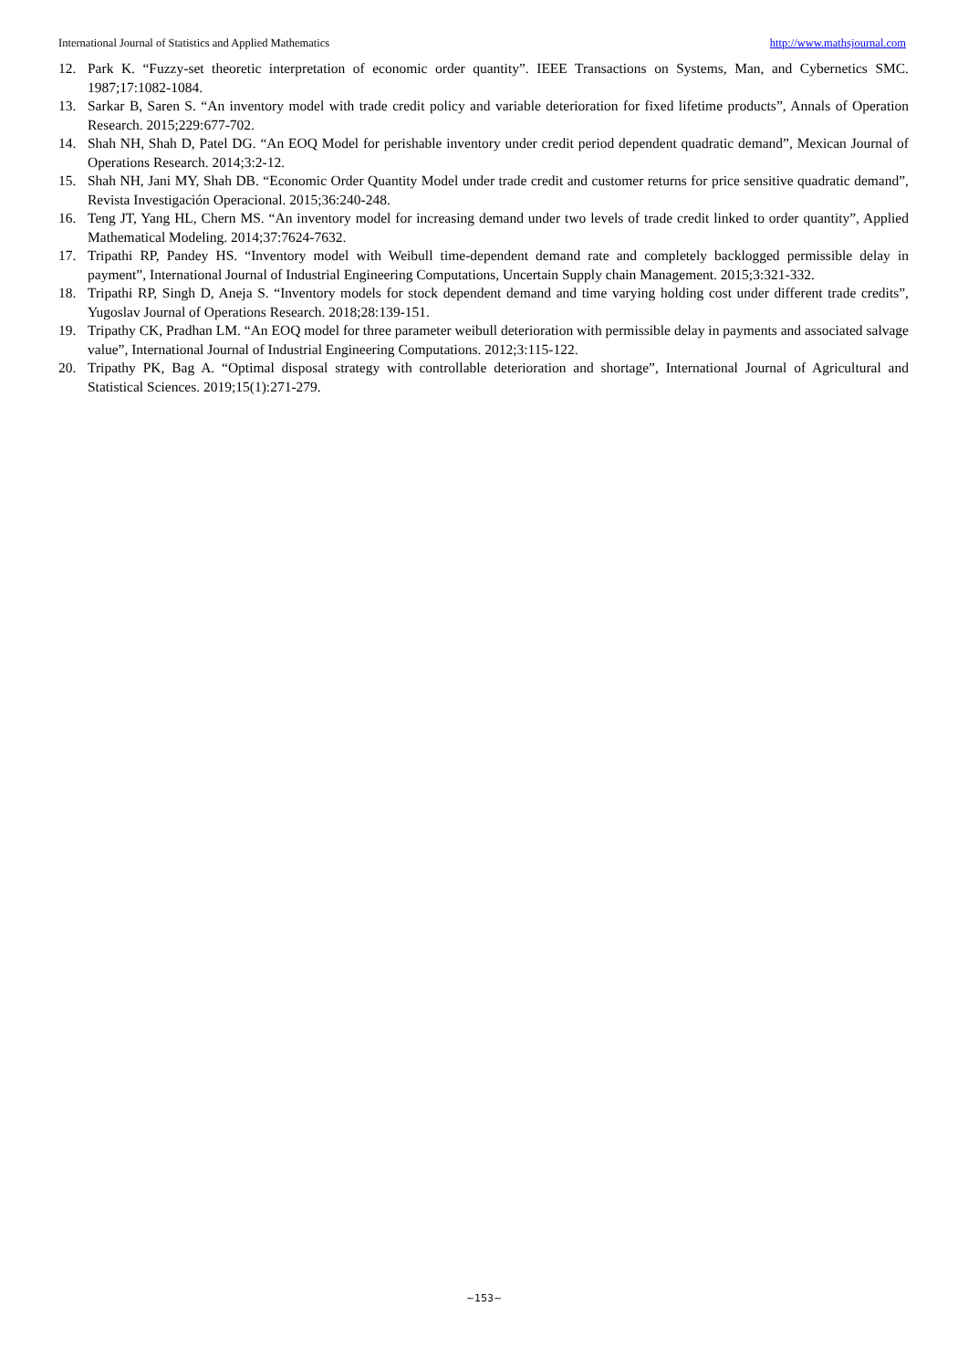International Journal of Statistics and Applied Mathematics http://www.mathsjournal.com
12. Park K. “Fuzzy-set theoretic interpretation of economic order quantity”. IEEE Transactions on Systems, Man, and Cybernetics SMC. 1987;17:1082-1084.
13. Sarkar B, Saren S. “An inventory model with trade credit policy and variable deterioration for fixed lifetime products”, Annals of Operation Research. 2015;229:677-702.
14. Shah NH, Shah D, Patel DG. “An EOQ Model for perishable inventory under credit period dependent quadratic demand”, Mexican Journal of Operations Research. 2014;3:2-12.
15. Shah NH, Jani MY, Shah DB. “Economic Order Quantity Model under trade credit and customer returns for price sensitive quadratic demand”, Revista Investigación Operacional. 2015;36:240-248.
16. Teng JT, Yang HL, Chern MS. “An inventory model for increasing demand under two levels of trade credit linked to order quantity”, Applied Mathematical Modeling. 2014;37:7624-7632.
17. Tripathi RP, Pandey HS. “Inventory model with Weibull time-dependent demand rate and completely backlogged permissible delay in payment”, International Journal of Industrial Engineering Computations, Uncertain Supply chain Management. 2015;3:321-332.
18. Tripathi RP, Singh D, Aneja S. “Inventory models for stock dependent demand and time varying holding cost under different trade credits”, Yugoslav Journal of Operations Research. 2018;28:139-151.
19. Tripathy CK, Pradhan LM. “An EOQ model for three parameter weibull deterioration with permissible delay in payments and associated salvage value”, International Journal of Industrial Engineering Computations. 2012;3:115-122.
20. Tripathy PK, Bag A. “Optimal disposal strategy with controllable deterioration and shortage”, International Journal of Agricultural and Statistical Sciences. 2019;15(1):271-279.
~153~